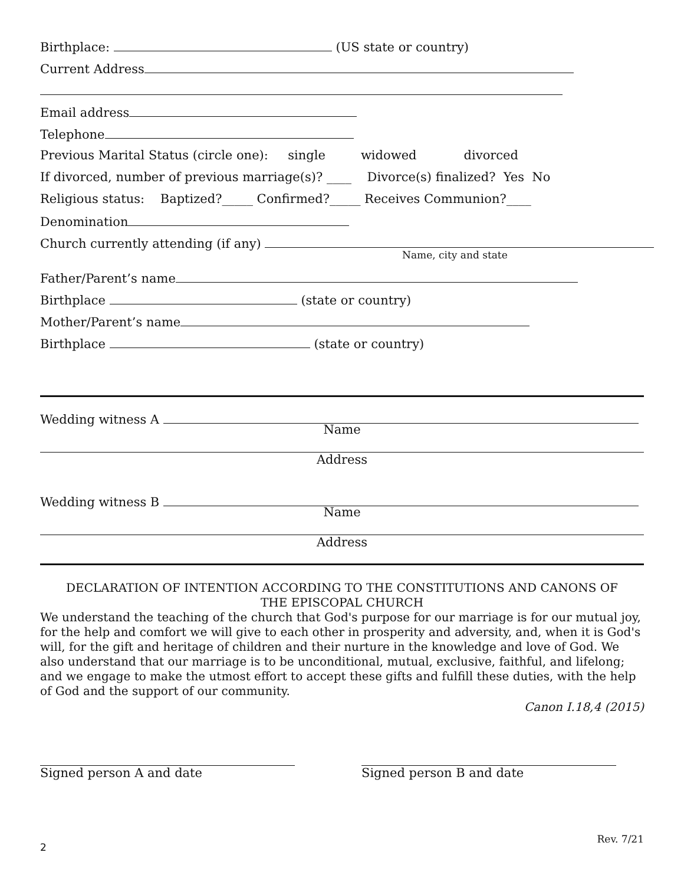Birthplace: (US state or country)
Current Address
Email address
Telephone
Previous Marital Status (circle one): single widowed divorced
If divorced, number of previous marriage(s)? ____ Divorce(s) finalized? Yes No
Religious status: Baptized?_____ Confirmed?_____ Receives Communion?____
Denomination
Church currently attending (if any)
Name, city and state
Father/Parent’s name
Birthplace (state or country)
Mother/Parent’s name
Birthplace (state or country)
Wedding witness A
Name
Address
Wedding witness B
Name
Address
DECLARATION OF INTENTION ACCORDING TO THE CONSTITUTIONS AND CANONS OF
THE EPISCOPAL CHURCH
We understand the teaching of the church that God's purpose for our marriage is for our mutual joy, for the help and comfort we will give to each other in prosperity and adversity, and, when it is God's will, for the gift and heritage of children and their nurture in the knowledge and love of God. We also understand that our marriage is to be unconditional, mutual, exclusive, faithful, and lifelong; and we engage to make the utmost effort to accept these gifts and fulfill these duties, with the help of God and the support of our community.
Canon I.18,4 (2015)
Signed person A and date Signed person B and date
2 Rev. 7/21